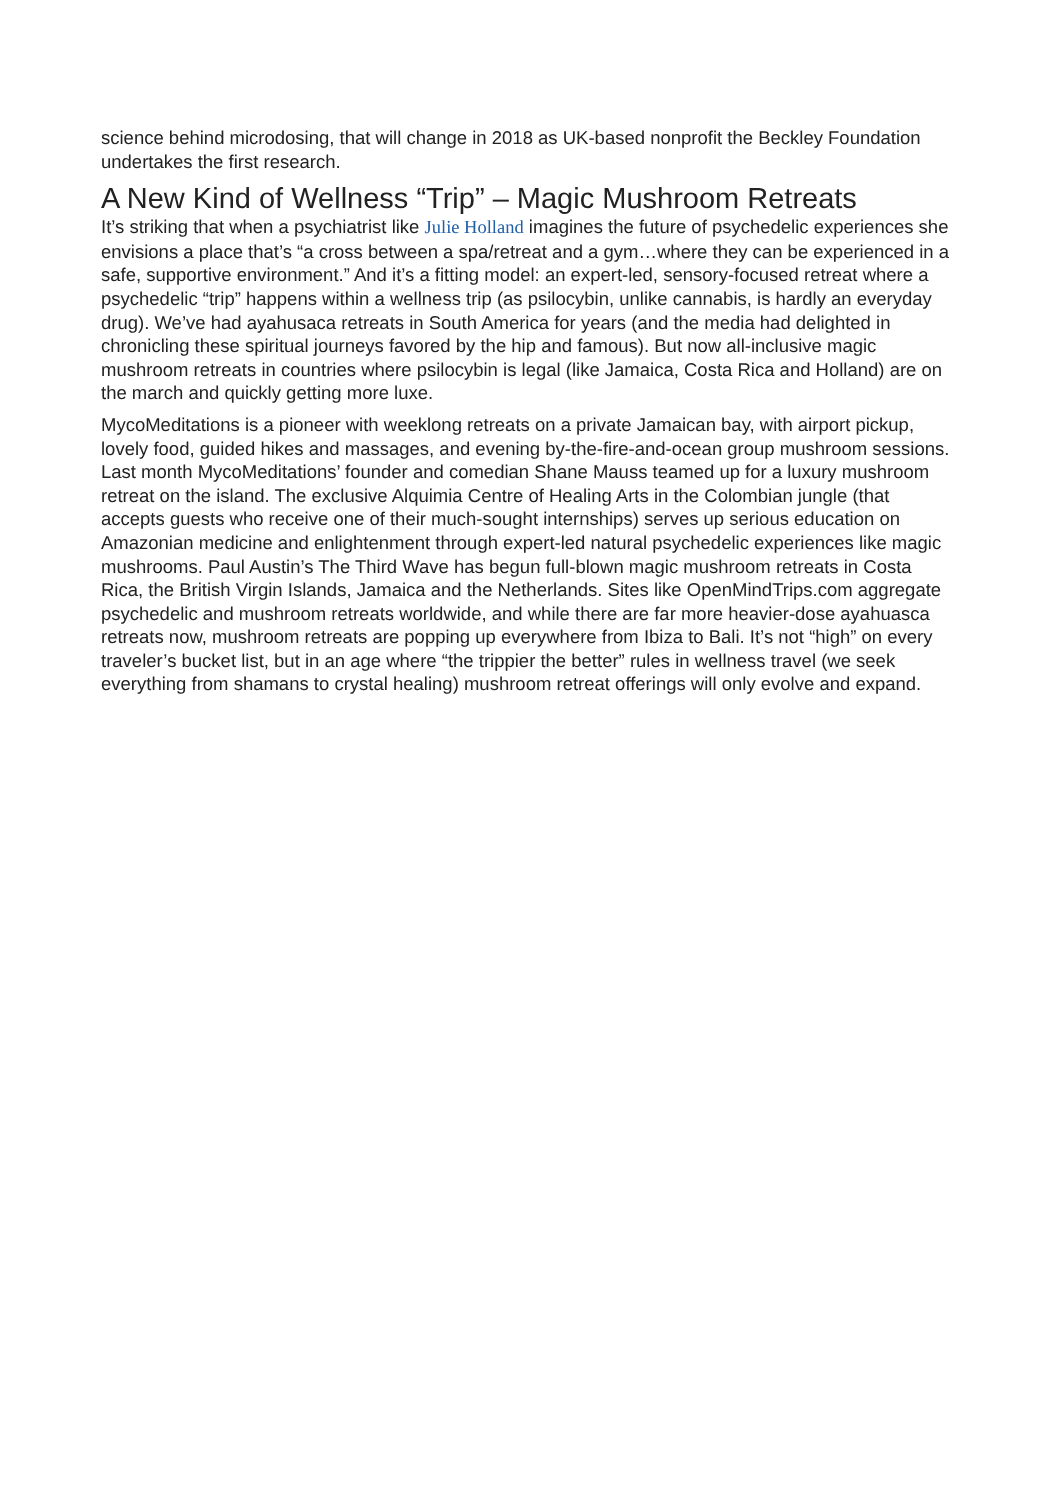science behind microdosing, that will change in 2018 as UK-based nonprofit the Beckley Foundation undertakes the first research.
A New Kind of Wellness “Trip” – Magic Mushroom Retreats
It’s striking that when a psychiatrist like Julie Holland imagines the future of psychedelic experiences she envisions a place that’s “a cross between a spa/retreat and a gym…where they can be experienced in a safe, supportive environment.” And it’s a fitting model: an expert-led, sensory-focused retreat where a psychedelic “trip” happens within a wellness trip (as psilocybin, unlike cannabis, is hardly an everyday drug). We’ve had ayahusaca retreats in South America for years (and the media had delighted in chronicling these spiritual journeys favored by the hip and famous). But now all-inclusive magic mushroom retreats in countries where psilocybin is legal (like Jamaica, Costa Rica and Holland) are on the march and quickly getting more luxe.
MycoMeditations is a pioneer with weeklong retreats on a private Jamaican bay, with airport pickup, lovely food, guided hikes and massages, and evening by-the-fire-and-ocean group mushroom sessions. Last month MycoMeditations’ founder and comedian Shane Mauss teamed up for a luxury mushroom retreat on the island. The exclusive Alquimia Centre of Healing Arts in the Colombian jungle (that accepts guests who receive one of their much-sought internships) serves up serious education on Amazonian medicine and enlightenment through expert-led natural psychedelic experiences like magic mushrooms. Paul Austin’s The Third Wave has begun full-blown magic mushroom retreats in Costa Rica, the British Virgin Islands, Jamaica and the Netherlands. Sites like OpenMindTrips.com aggregate psychedelic and mushroom retreats worldwide, and while there are far more heavier-dose ayahuasca retreats now, mushroom retreats are popping up everywhere from Ibiza to Bali. It’s not “high” on every traveler’s bucket list, but in an age where “the trippier the better” rules in wellness travel (we seek everything from shamans to crystal healing) mushroom retreat offerings will only evolve and expand.